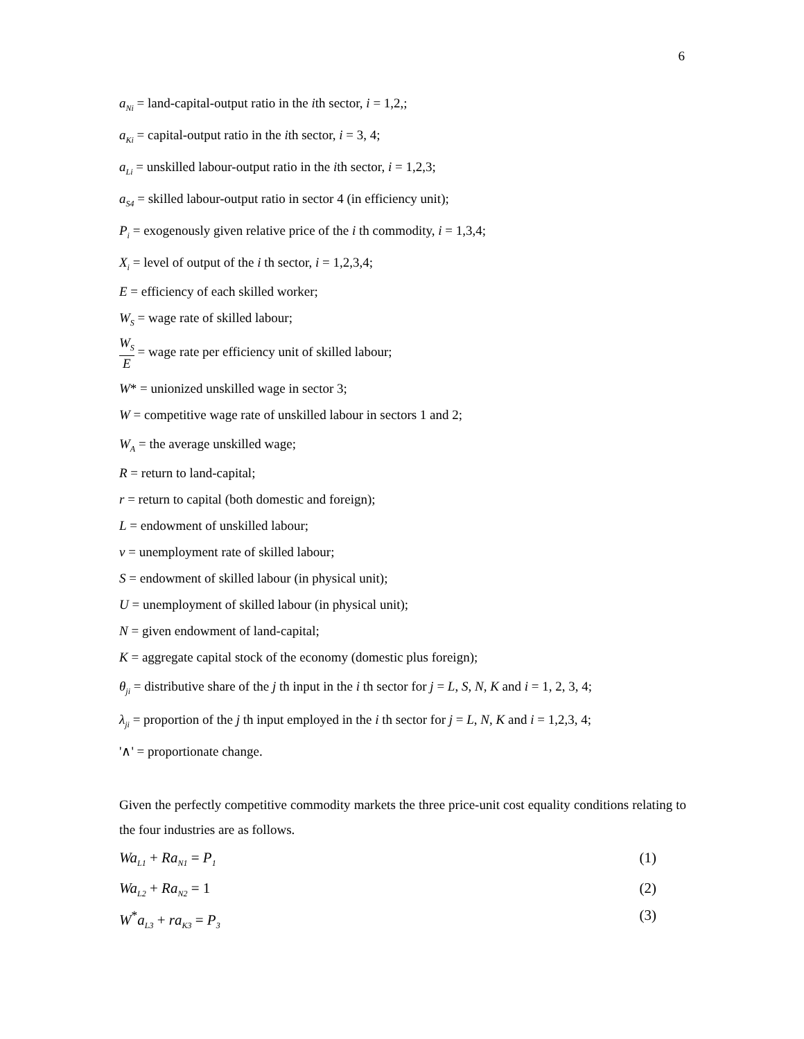6
a<sub>Ni</sub> = land-capital-output ratio in the ith sector, i = 1,2,;
a<sub>Ki</sub> = capital-output ratio in the ith sector, i = 3, 4;
a<sub>Li</sub> = unskilled labour-output ratio in the ith sector, i = 1,2,3;
a<sub>S4</sub> = skilled labour-output ratio in sector 4 (in efficiency unit);
P<sub>i</sub> = exogenously given relative price of the i th commodity, i = 1,3,4;
X<sub>i</sub> = level of output of the i th sector, i = 1,2,3,4;
E = efficiency of each skilled worker;
W<sub>S</sub> = wage rate of skilled labour;
W<sub>S</sub> E = wage rate per efficiency unit of skilled labour;
W* = unionized unskilled wage in sector 3;
W = competitive wage rate of unskilled labour in sectors 1 and 2;
W<sub>A</sub> = the average unskilled wage;
R = return to land-capital;
r = return to capital (both domestic and foreign);
L = endowment of unskilled labour;
v = unemployment rate of skilled labour;
S = endowment of skilled labour (in physical unit);
U = unemployment of skilled labour (in physical unit);
N = given endowment of land-capital;
K = aggregate capital stock of the economy (domestic plus foreign);
θ<sub>ji</sub> = distributive share of the j th input in the i th sector for j = L, S, N, K and i = 1, 2, 3, 4;
λ<sub>ji</sub> = proportion of the j th input employed in the i th sector for j = L, N, K and i = 1,2,3, 4;
'∧' = proportionate change.
Given the perfectly competitive commodity markets the three price-unit cost equality conditions relating to the four industries are as follows.
Wa<sub>L1</sub> + Ra<sub>N1</sub> = P<sub>1</sub> (1)
Wa<sub>L2</sub> + Ra<sub>N2</sub> = 1 (2)
W<sup>*</sup>a<sub>L3</sub> + ra<sub>K3</sub> = P<sub>3</sub> (3)